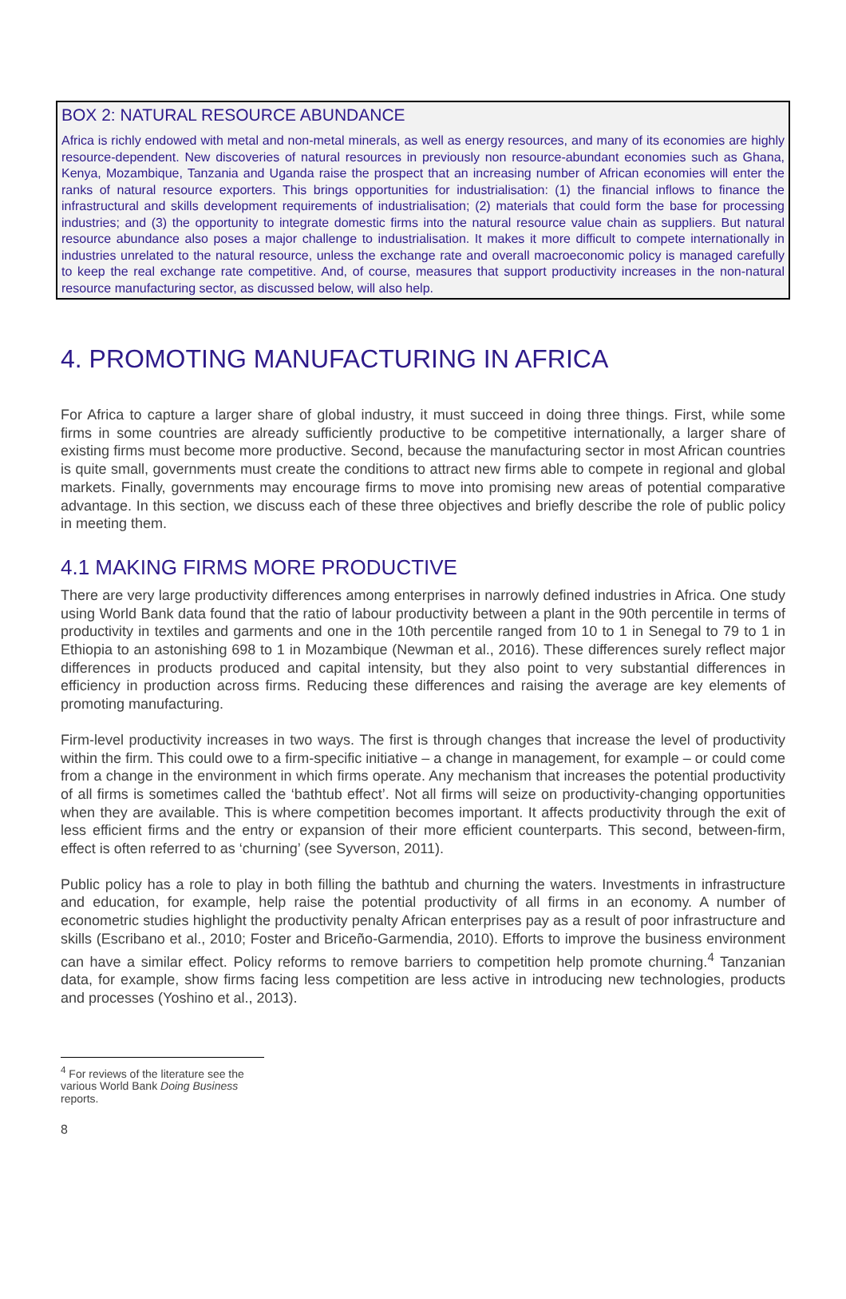BOX 2: NATURAL RESOURCE ABUNDANCE
Africa is richly endowed with metal and non-metal minerals, as well as energy resources, and many of its economies are highly resource-dependent. New discoveries of natural resources in previously non resource-abundant economies such as Ghana, Kenya, Mozambique, Tanzania and Uganda raise the prospect that an increasing number of African economies will enter the ranks of natural resource exporters. This brings opportunities for industrialisation: (1) the financial inflows to finance the infrastructural and skills development requirements of industrialisation; (2) materials that could form the base for processing industries; and (3) the opportunity to integrate domestic firms into the natural resource value chain as suppliers. But natural resource abundance also poses a major challenge to industrialisation. It makes it more difficult to compete internationally in industries unrelated to the natural resource, unless the exchange rate and overall macroeconomic policy is managed carefully to keep the real exchange rate competitive. And, of course, measures that support productivity increases in the non-natural resource manufacturing sector, as discussed below, will also help.
4. PROMOTING MANUFACTURING IN AFRICA
For Africa to capture a larger share of global industry, it must succeed in doing three things. First, while some firms in some countries are already sufficiently productive to be competitive internationally, a larger share of existing firms must become more productive. Second, because the manufacturing sector in most African countries is quite small, governments must create the conditions to attract new firms able to compete in regional and global markets. Finally, governments may encourage firms to move into promising new areas of potential comparative advantage. In this section, we discuss each of these three objectives and briefly describe the role of public policy in meeting them.
4.1 MAKING FIRMS MORE PRODUCTIVE
There are very large productivity differences among enterprises in narrowly defined industries in Africa. One study using World Bank data found that the ratio of labour productivity between a plant in the 90th percentile in terms of productivity in textiles and garments and one in the 10th percentile ranged from 10 to 1 in Senegal to 79 to 1 in Ethiopia to an astonishing 698 to 1 in Mozambique (Newman et al., 2016). These differences surely reflect major differences in products produced and capital intensity, but they also point to very substantial differences in efficiency in production across firms. Reducing these differences and raising the average are key elements of promoting manufacturing.
Firm-level productivity increases in two ways. The first is through changes that increase the level of productivity within the firm. This could owe to a firm-specific initiative – a change in management, for example – or could come from a change in the environment in which firms operate. Any mechanism that increases the potential productivity of all firms is sometimes called the ‘bathtub effect’. Not all firms will seize on productivity-changing opportunities when they are available. This is where competition becomes important. It affects productivity through the exit of less efficient firms and the entry or expansion of their more efficient counterparts. This second, between-firm, effect is often referred to as ‘churning’ (see Syverson, 2011).
Public policy has a role to play in both filling the bathtub and churning the waters. Investments in infrastructure and education, for example, help raise the potential productivity of all firms in an economy. A number of econometric studies highlight the productivity penalty African enterprises pay as a result of poor infrastructure and skills (Escribano et al., 2010; Foster and Briceño-Garmendia, 2010). Efforts to improve the business environment can have a similar effect. Policy reforms to remove barriers to competition help promote churning.<sup>4</sup> Tanzanian data, for example, show firms facing less competition are less active in introducing new technologies, products and processes (Yoshino et al., 2013).
<sup>4</sup> For reviews of the literature see the various World Bank Doing Business reports.
8